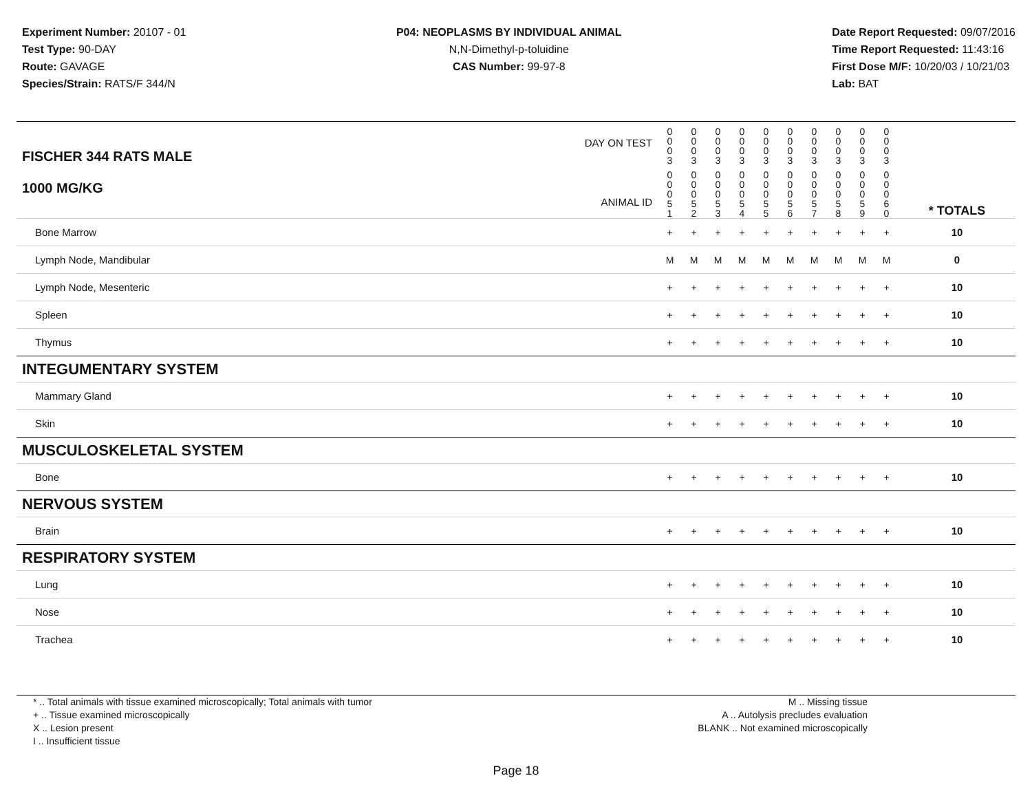Experiment Number: 20107 - 01
Test Type: 90-DAY
Route: GAVAGE
Species/Strain: RATS/F 344/N
P04: NEOPLASMS BY INDIVIDUAL ANIMAL
N,N-Dimethyl-p-toluidine
CAS Number: 99-97-8
Date Report Requested: 09/07/2016
Time Report Requested: 11:43:16
First Dose M/F: 10/20/03 / 10/21/03
Lab: BAT
| DAY ON TEST FISCHER 344 RATS MALE | 0 0 0 3 | 0 0 0 3 | 0 0 0 3 | 0 0 0 3 | 0 0 0 3 | 0 0 0 3 | 0 0 0 3 | 0 0 0 3 | 0 0 0 3 | 0 0 0 3 | | |
| 1000 MG/KG ANIMAL ID | 0 0 0 5 1 | 0 0 0 5 2 | 0 0 0 5 3 | 0 0 0 5 4 | 0 0 0 5 5 | 0 0 0 5 6 | 0 0 0 5 7 | 0 0 0 5 8 | 0 0 0 5 9 | 0 0 0 6 0 | | * TOTALS |
| Bone Marrow | + | + | + | + | + | + | + | + | + | + | | 10 |
| Lymph Node, Mandibular | M | M | M | M | M | M | M | M | M | M | | 0 |
| Lymph Node, Mesenteric | + | + | + | + | + | + | + | + | + | + | | 10 |
| Spleen | + | + | + | + | + | + | + | + | + | + | | 10 |
| Thymus | + | + | + | + | + | + | + | + | + | + | | 10 |
| INTEGUMENTARY SYSTEM | | | | | | | | | | | | |
| Mammary Gland | + | + | + | + | + | + | + | + | + | + | | 10 |
| Skin | + | + | + | + | + | + | + | + | + | + | | 10 |
| MUSCULOSKELETAL SYSTEM | | | | | | | | | | | | |
| Bone | + | + | + | + | + | + | + | + | + | + | | 10 |
| NERVOUS SYSTEM | | | | | | | | | | | | |
| Brain | + | + | + | + | + | + | + | + | + | + | | 10 |
| RESPIRATORY SYSTEM | | | | | | | | | | | | |
| Lung | + | + | + | + | + | + | + | + | + | + | | 10 |
| Nose | + | + | + | + | + | + | + | + | + | + | | 10 |
| Trachea | + | + | + | + | + | + | + | + | + | + | | 10 |
* .. Total animals with tissue examined microscopically; Total animals with tumor
+ .. Tissue examined microscopically
X .. Lesion present
I .. Insufficient tissue
M .. Missing tissue
A .. Autolysis precludes evaluation
BLANK .. Not examined microscopically
Page 18